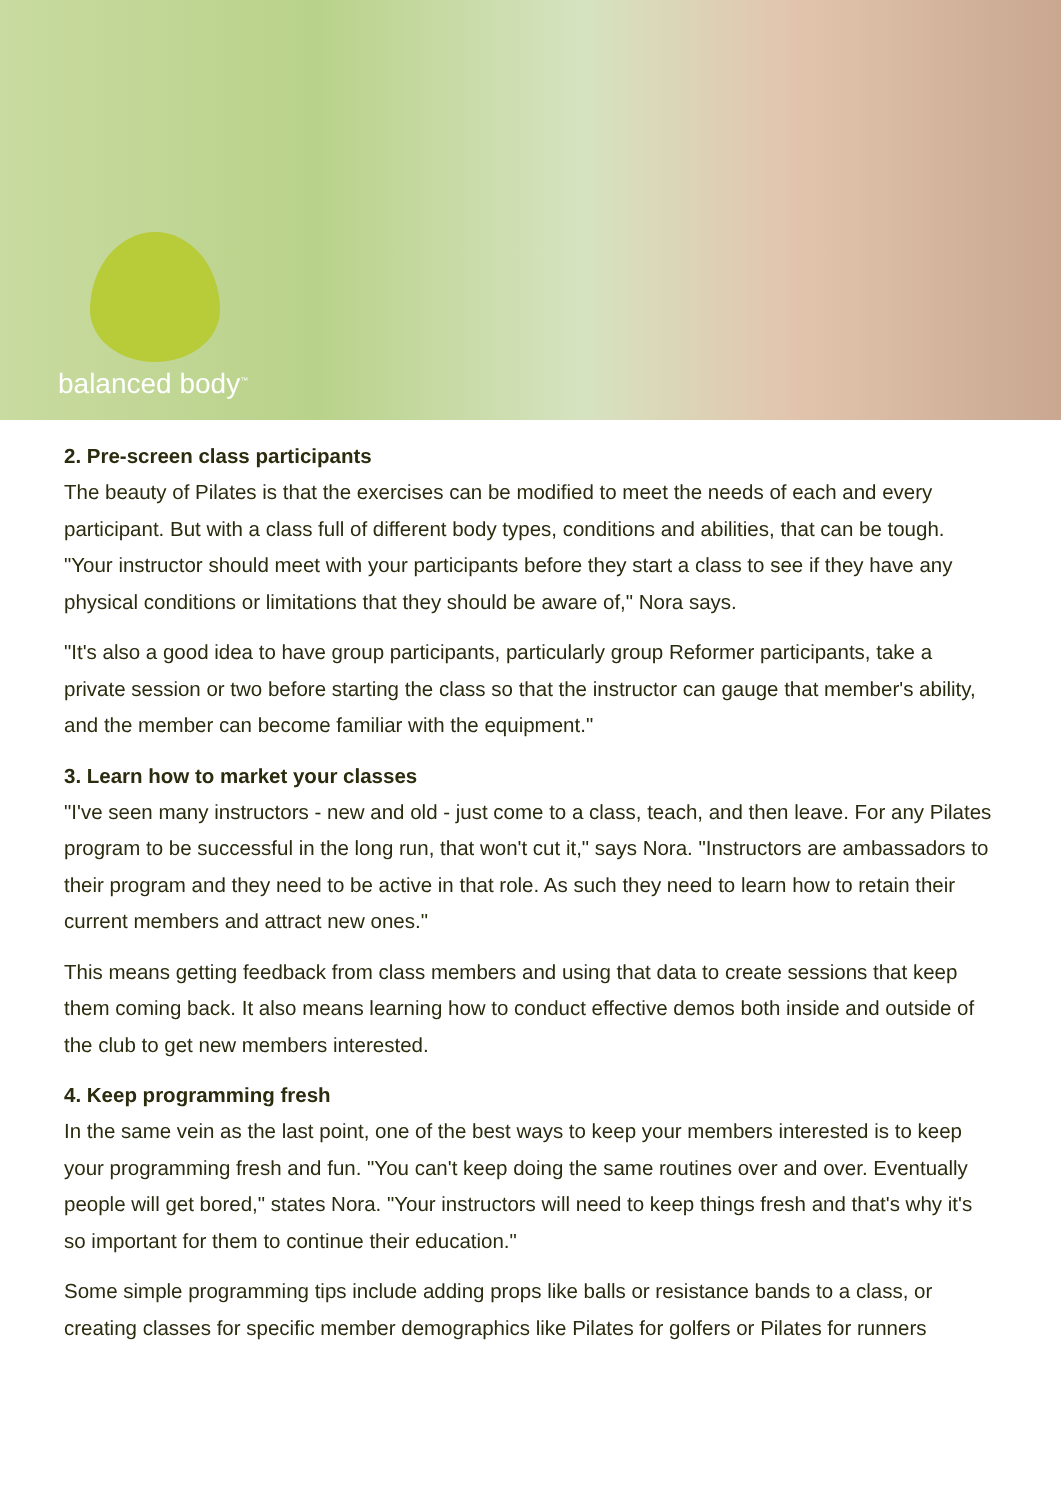balanced body<sup>™</sup>
2. Pre-screen class participants
The beauty of Pilates is that the exercises can be modified to meet the needs of each and every participant. But with a class full of different body types, conditions and abilities, that can be tough. "Your instructor should meet with your participants before they start a class to see if they have any physical conditions or limitations that they should be aware of," Nora says.
"It's also a good idea to have group participants, particularly group Reformer participants, take a private session or two before starting the class so that the instructor can gauge that member's ability, and the member can become familiar with the equipment."
3. Learn how to market your classes
"I've seen many instructors - new and old - just come to a class, teach, and then leave. For any Pilates program to be successful in the long run, that won't cut it," says Nora. "Instructors are ambassadors to their program and they need to be active in that role. As such they need to learn how to retain their current members and attract new ones."
This means getting feedback from class members and using that data to create sessions that keep them coming back. It also means learning how to conduct effective demos both inside and outside of the club to get new members interested.
4. Keep programming fresh
In the same vein as the last point, one of the best ways to keep your members interested is to keep your programming fresh and fun. "You can't keep doing the same routines over and over. Eventually people will get bored," states Nora. "Your instructors will need to keep things fresh and that's why it's so important for them to continue their education."
Some simple programming tips include adding props like balls or resistance bands to a class, or creating classes for specific member demographics like Pilates for golfers or Pilates for runners